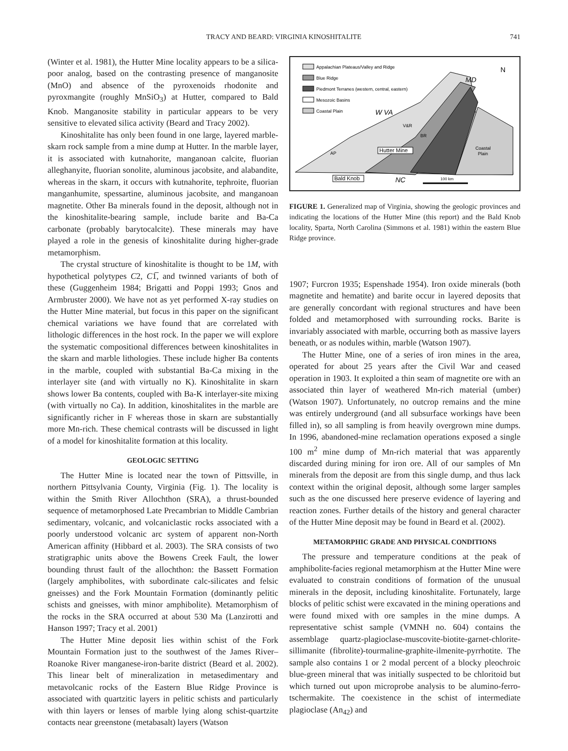TRACY AND BEARD: VIRGINIA KINOSHITALITE 741
(Winter et al. 1981), the Hutter Mine locality appears to be a silica-poor analog, based on the contrasting presence of manganosite (MnO) and absence of the pyroxenoids rhodonite and pyroxmangite (roughly MnSiO<sub>3</sub>) at Hutter, compared to Bald Knob. Manganosite stability in particular appears to be very sensitive to elevated silica activity (Beard and Tracy 2002).
Kinoshitalite has only been found in one large, layered marble-skarn rock sample from a mine dump at Hutter. In the marble layer, it is associated with kutnahorite, manganoan calcite, fluorian alleghanyite, fluorian sonolite, aluminous jacobsite, and alabandite, whereas in the skarn, it occurs with kutnahorite, tephroite, fluorian manganhumite, spessartine, aluminous jacobsite, and manganoan magnetite. Other Ba minerals found in the deposit, although not in the kinoshitalite-bearing sample, include barite and Ba-Ca carbonate (probably barytocalcite). These minerals may have played a role in the genesis of kinoshitalite during higher-grade metamorphism.
The crystal structure of kinoshitalite is thought to be 1M, with hypothetical polytypes C2, C1̅, and twinned variants of both of these (Guggenheim 1984; Brigatti and Poppi 1993; Gnos and Armbruster 2000). We have not as yet performed X-ray studies on the Hutter Mine material, but focus in this paper on the significant chemical variations we have found that are correlated with lithologic differences in the host rock. In the paper we will explore the systematic compositional differences between kinoshitalites in the skarn and marble lithologies. These include higher Ba contents in the marble, coupled with substantial Ba-Ca mixing in the interlayer site (and with virtually no K). Kinoshitalite in skarn shows lower Ba contents, coupled with Ba-K interlayer-site mixing (with virtually no Ca). In addition, kinoshitalites in the marble are significantly richer in F whereas those in skarn are substantially more Mn-rich. These chemical contrasts will be discussed in light of a model for kinoshitalite formation at this locality.
GEOLOGIC SETTING
The Hutter Mine is located near the town of Pittsville, in northern Pittsylvania County, Virginia (Fig. 1). The locality is within the Smith River Allochthon (SRA), a thrust-bounded sequence of metamorphosed Late Precambrian to Middle Cambrian sedimentary, volcanic, and volcaniclastic rocks associated with a poorly understood volcanic arc system of apparent non-North American affinity (Hibbard et al. 2003). The SRA consists of two stratigraphic units above the Bowens Creek Fault, the lower bounding thrust fault of the allochthon: the Bassett Formation (largely amphibolites, with subordinate calc-silicates and felsic gneisses) and the Fork Mountain Formation (dominantly pelitic schists and gneisses, with minor amphibolite). Metamorphism of the rocks in the SRA occurred at about 530 Ma (Lanzirotti and Hanson 1997; Tracy et al. 2001)
The Hutter Mine deposit lies within schist of the Fork Mountain Formation just to the southwest of the James River–Roanoke River manganese-iron-barite district (Beard et al. 2002). This linear belt of mineralization in metasedimentary and metavolcanic rocks of the Eastern Blue Ridge Province is associated with quartzitic layers in pelitic schists and particularly with thin layers or lenses of marble lying along schist-quartzite contacts near greenstone (metabasalt) layers (Watson
Appalachian Plateaus/Valley and Ridge
Blue Ridge
Piedmont Terranes (western, central, eastern)
Mesozoic Basins
Coastal Plain
W VA
MD
N
V&R
BR
AP
Coastal
Plain
Hutter Mine
Bald Knob
NC
100 km
FIGURE 1. Generalized map of Virginia, showing the geologic provinces and indicating the locations of the Hutter Mine (this report) and the Bald Knob locality, Sparta, North Carolina (Simmons et al. 1981) within the eastern Blue Ridge province.
1907; Furcron 1935; Espenshade 1954). Iron oxide minerals (both magnetite and hematite) and barite occur in layered deposits that are generally concordant with regional structures and have been folded and metamorphosed with surrounding rocks. Barite is invariably associated with marble, occurring both as massive layers beneath, or as nodules within, marble (Watson 1907).
The Hutter Mine, one of a series of iron mines in the area, operated for about 25 years after the Civil War and ceased operation in 1903. It exploited a thin seam of magnetite ore with an associated thin layer of weathered Mn-rich material (umber) (Watson 1907). Unfortunately, no outcrop remains and the mine was entirely underground (and all subsurface workings have been filled in), so all sampling is from heavily overgrown mine dumps. In 1996, abandoned-mine reclamation operations exposed a single 100 m<sup>2</sup> mine dump of Mn-rich material that was apparently discarded during mining for iron ore. All of our samples of Mn minerals from the deposit are from this single dump, and thus lack context within the original deposit, although some larger samples such as the one discussed here preserve evidence of layering and reaction zones. Further details of the history and general character of the Hutter Mine deposit may be found in Beard et al. (2002).
METAMORPHIC GRADE AND PHYSICAL CONDITIONS
The pressure and temperature conditions at the peak of amphibolite-facies regional metamorphism at the Hutter Mine were evaluated to constrain conditions of formation of the unusual minerals in the deposit, including kinoshitalite. Fortunately, large blocks of pelitic schist were excavated in the mining operations and were found mixed with ore samples in the mine dumps. A representative schist sample (VMNH no. 604) contains the assemblage quartz-plagioclase-muscovite-biotite-garnet-chlorite-sillimanite (fibrolite)-tourmaline-graphite-ilmenite-pyrrhotite. The sample also contains 1 or 2 modal percent of a blocky pleochroic blue-green mineral that was initially suspected to be chloritoid but which turned out upon microprobe analysis to be alumino-ferro-tschermakite. The coexistence in the schist of intermediate plagioclase (An<sub>42</sub>) and